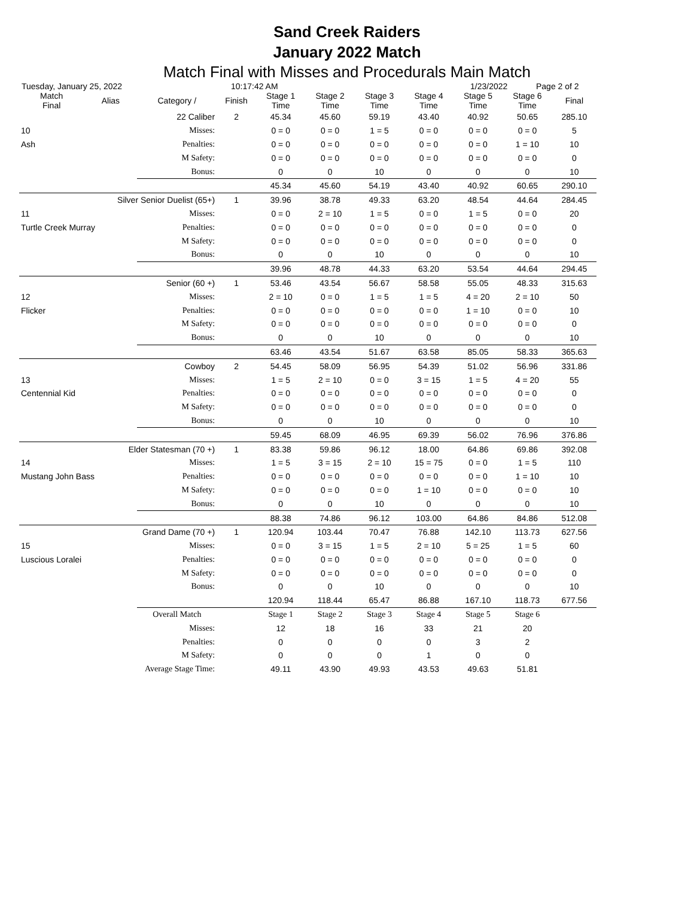Sand Creek Raiders
January 2022 Match
Match Final with Misses and Procedurals Main Match
Tuesday, January 25, 2022 10:17:42 AM 1/23/2022 Page 2 of 2
| Match Final | Alias | Category / | Finish | Stage 1 Time | Stage 2 Time | Stage 3 Time | Stage 4 Time | Stage 5 Time | Stage 6 Time | Final |
| --- | --- | --- | --- | --- | --- | --- | --- | --- | --- | --- |
| 22 Caliber | | | 2 | 45.34 | 45.60 | 59.19 | 43.40 | 40.92 | 50.65 | 285.10 |
| 10 | | Misses: | | 0 = 0 | 0 = 0 | 1 = 5 | 0 = 0 | 0 = 0 | 0 = 0 | 5 |
| Ash | | Penalties: | | 0 = 0 | 0 = 0 | 0 = 0 | 0 = 0 | 0 = 0 | 1 = 10 | 10 |
| | | M Safety: | | 0 = 0 | 0 = 0 | 0 = 0 | 0 = 0 | 0 = 0 | 0 = 0 | 0 |
| | | Bonus: | | 0 | 0 | 10 | 0 | 0 | 0 | 10 |
| | | | | 45.34 | 45.60 | 54.19 | 43.40 | 40.92 | 60.65 | 290.10 |
| Silver Senior Duelist (65+) | | | 1 | 39.96 | 38.78 | 49.33 | 63.20 | 48.54 | 44.64 | 284.45 |
| 11 | | Misses: | | 0 = 0 | 2 = 10 | 1 = 5 | 0 = 0 | 1 = 5 | 0 = 0 | 20 |
| Turtle Creek Murray | | Penalties: | | 0 = 0 | 0 = 0 | 0 = 0 | 0 = 0 | 0 = 0 | 0 = 0 | 0 |
| | | M Safety: | | 0 = 0 | 0 = 0 | 0 = 0 | 0 = 0 | 0 = 0 | 0 = 0 | 0 |
| | | Bonus: | | 0 | 0 | 10 | 0 | 0 | 0 | 10 |
| | | | | 39.96 | 48.78 | 44.33 | 63.20 | 53.54 | 44.64 | 294.45 |
| Senior (60 +) | | | 1 | 53.46 | 43.54 | 56.67 | 58.58 | 55.05 | 48.33 | 315.63 |
| 12 | | Misses: | | 2 = 10 | 0 = 0 | 1 = 5 | 1 = 5 | 4 = 20 | 2 = 10 | 50 |
| Flicker | | Penalties: | | 0 = 0 | 0 = 0 | 0 = 0 | 0 = 0 | 1 = 10 | 0 = 0 | 10 |
| | | M Safety: | | 0 = 0 | 0 = 0 | 0 = 0 | 0 = 0 | 0 = 0 | 0 = 0 | 0 |
| | | Bonus: | | 0 | 0 | 10 | 0 | 0 | 0 | 10 |
| | | | | 63.46 | 43.54 | 51.67 | 63.58 | 85.05 | 58.33 | 365.63 |
| Cowboy | | | 2 | 54.45 | 58.09 | 56.95 | 54.39 | 51.02 | 56.96 | 331.86 |
| 13 | | Misses: | | 1 = 5 | 2 = 10 | 0 = 0 | 3 = 15 | 1 = 5 | 4 = 20 | 55 |
| Centennial Kid | | Penalties: | | 0 = 0 | 0 = 0 | 0 = 0 | 0 = 0 | 0 = 0 | 0 = 0 | 0 |
| | | M Safety: | | 0 = 0 | 0 = 0 | 0 = 0 | 0 = 0 | 0 = 0 | 0 = 0 | 0 |
| | | Bonus: | | 0 | 0 | 10 | 0 | 0 | 0 | 10 |
| | | | | 59.45 | 68.09 | 46.95 | 69.39 | 56.02 | 76.96 | 376.86 |
| Elder Statesman (70 +) | | | 1 | 83.38 | 59.86 | 96.12 | 18.00 | 64.86 | 69.86 | 392.08 |
| 14 | | Misses: | | 1 = 5 | 3 = 15 | 2 = 10 | 15 = 75 | 0 = 0 | 1 = 5 | 110 |
| Mustang John Bass | | Penalties: | | 0 = 0 | 0 = 0 | 0 = 0 | 0 = 0 | 0 = 0 | 1 = 10 | 10 |
| | | M Safety: | | 0 = 0 | 0 = 0 | 0 = 0 | 1 = 10 | 0 = 0 | 0 = 0 | 10 |
| | | Bonus: | | 0 | 0 | 10 | 0 | 0 | 0 | 10 |
| | | | | 88.38 | 74.86 | 96.12 | 103.00 | 64.86 | 84.86 | 512.08 |
| Grand Dame (70 +) | | | 1 | 120.94 | 103.44 | 70.47 | 76.88 | 142.10 | 113.73 | 627.56 |
| 15 | | Misses: | | 0 = 0 | 3 = 15 | 1 = 5 | 2 = 10 | 5 = 25 | 1 = 5 | 60 |
| Luscious Loralei | | Penalties: | | 0 = 0 | 0 = 0 | 0 = 0 | 0 = 0 | 0 = 0 | 0 = 0 | 0 |
| | | M Safety: | | 0 = 0 | 0 = 0 | 0 = 0 | 0 = 0 | 0 = 0 | 0 = 0 | 0 |
| | | Bonus: | | 0 | 0 | 10 | 0 | 0 | 0 | 10 |
| | | | | 120.94 | 118.44 | 65.47 | 86.88 | 167.10 | 118.73 | 677.56 |
| | | Overall Match | | Stage 1 | Stage 2 | Stage 3 | Stage 4 | Stage 5 | Stage 6 | |
| | | Misses: | | 12 | 18 | 16 | 33 | 21 | 20 | |
| | | Penalties: | | 0 | 0 | 0 | 0 | 3 | 2 | |
| | | M Safety: | | 0 | 0 | 0 | 1 | 0 | 0 | |
| | Average Stage Time: | | | 49.11 | 43.90 | 49.93 | 43.53 | 49.63 | 51.81 | |